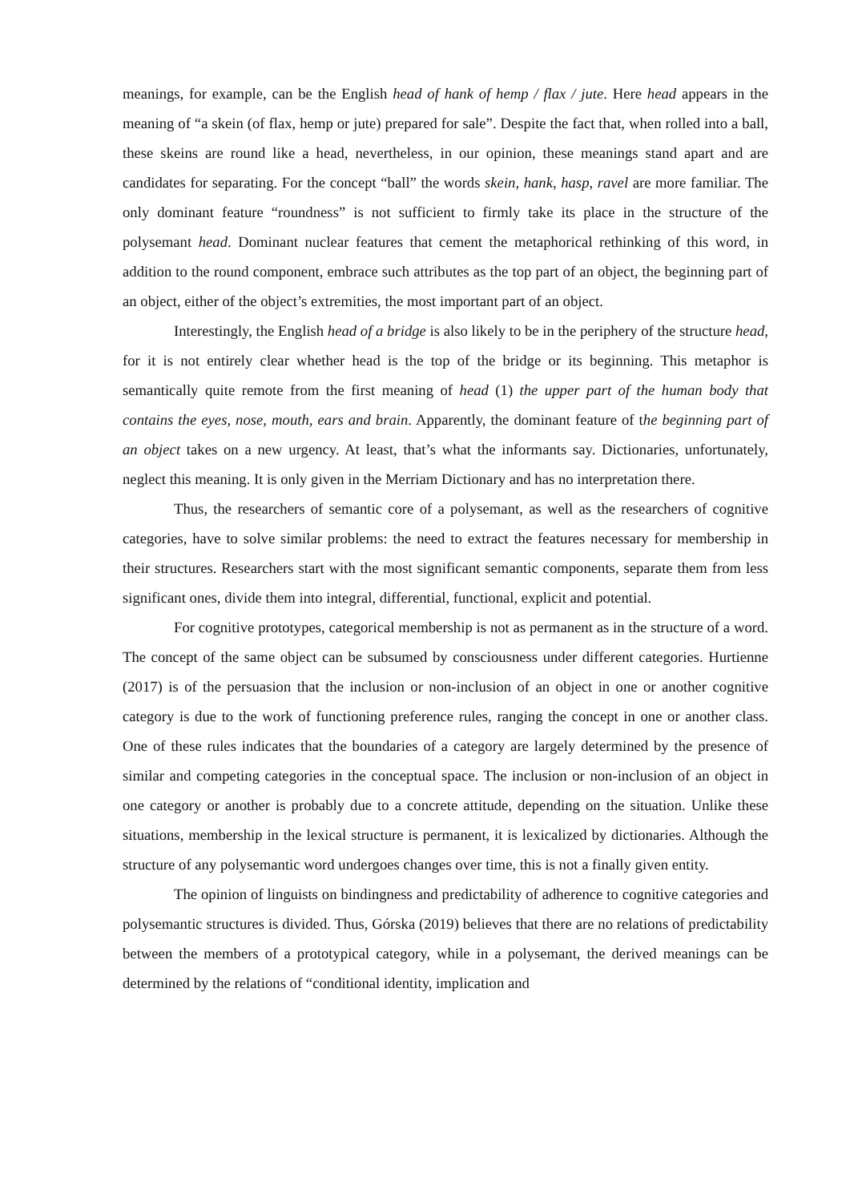meanings, for example, can be the English head of hank of hemp / flax / jute. Here head appears in the meaning of “a skein (of flax, hemp or jute) prepared for sale”. Despite the fact that, when rolled into a ball, these skeins are round like a head, nevertheless, in our opinion, these meanings stand apart and are candidates for separating. For the concept “ball” the words skein, hank, hasp, ravel are more familiar. The only dominant feature “roundness” is not sufficient to firmly take its place in the structure of the polysemant head. Dominant nuclear features that cement the metaphorical rethinking of this word, in addition to the round component, embrace such attributes as the top part of an object, the beginning part of an object, either of the object’s extremities, the most important part of an object.
Interestingly, the English head of a bridge is also likely to be in the periphery of the structure head, for it is not entirely clear whether head is the top of the bridge or its beginning. This metaphor is semantically quite remote from the first meaning of head (1) the upper part of the human body that contains the eyes, nose, mouth, ears and brain. Apparently, the dominant feature of the beginning part of an object takes on a new urgency. At least, that’s what the informants say. Dictionaries, unfortunately, neglect this meaning. It is only given in the Merriam Dictionary and has no interpretation there.
Thus, the researchers of semantic core of a polysemant, as well as the researchers of cognitive categories, have to solve similar problems: the need to extract the features necessary for membership in their structures. Researchers start with the most significant semantic components, separate them from less significant ones, divide them into integral, differential, functional, explicit and potential.
For cognitive prototypes, categorical membership is not as permanent as in the structure of a word. The concept of the same object can be subsumed by consciousness under different categories. Hurtienne (2017) is of the persuasion that the inclusion or non-inclusion of an object in one or another cognitive category is due to the work of functioning preference rules, ranging the concept in one or another class. One of these rules indicates that the boundaries of a category are largely determined by the presence of similar and competing categories in the conceptual space. The inclusion or non-inclusion of an object in one category or another is probably due to a concrete attitude, depending on the situation. Unlike these situations, membership in the lexical structure is permanent, it is lexicalized by dictionaries. Although the structure of any polysemantic word undergoes changes over time, this is not a finally given entity.
The opinion of linguists on bindingness and predictability of adherence to cognitive categories and polysemantic structures is divided. Thus, Górska (2019) believes that there are no relations of predictability between the members of a prototypical category, while in a polysemant, the derived meanings can be determined by the relations of “conditional identity, implication and